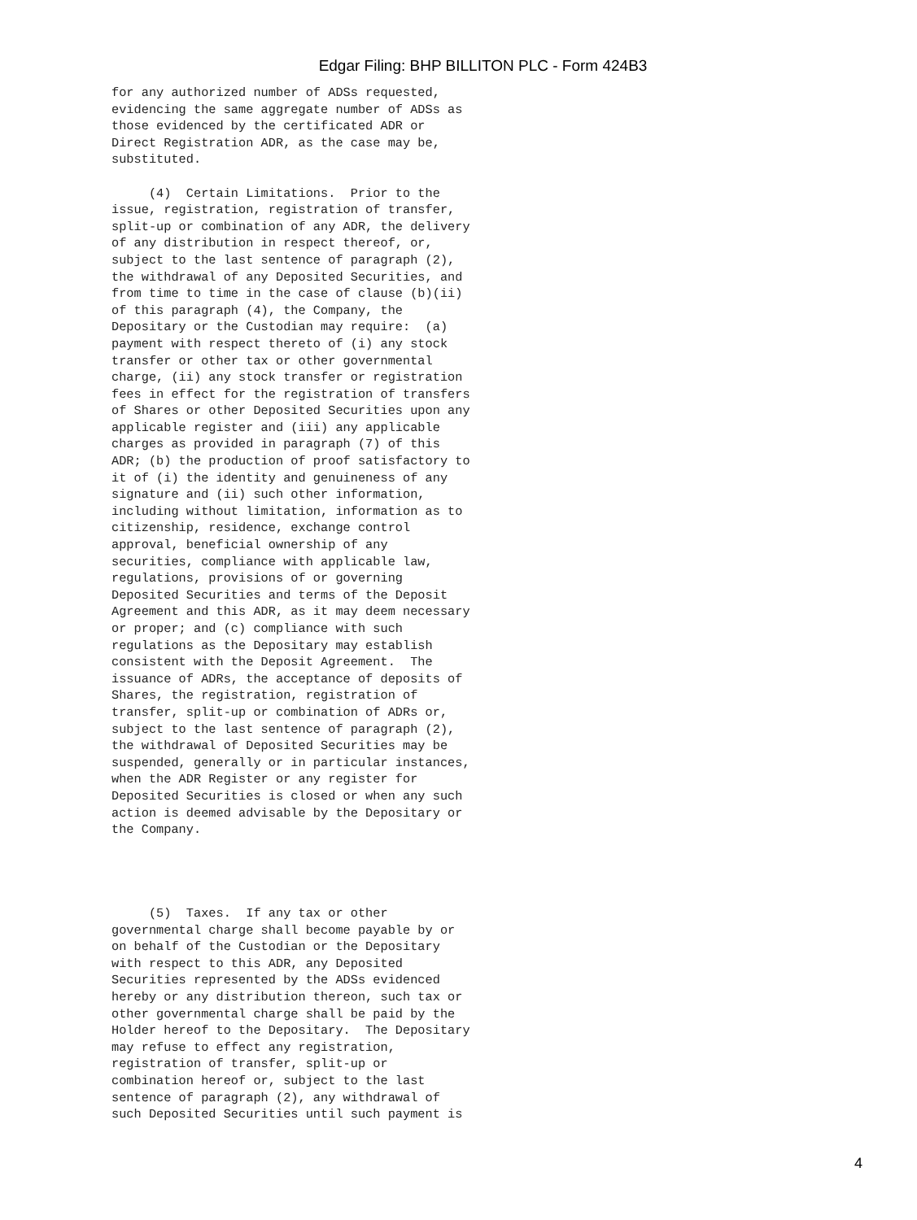Edgar Filing: BHP BILLITON PLC - Form 424B3
for any authorized number of ADSs requested,
evidencing the same aggregate number of ADSs as
those evidenced by the certificated ADR or
Direct Registration ADR, as the case may be,
substituted.

     (4)  Certain Limitations.  Prior to the
issue, registration, registration of transfer,
split-up or combination of any ADR, the delivery
of any distribution in respect thereof, or,
subject to the last sentence of paragraph (2),
the withdrawal of any Deposited Securities, and
from time to time in the case of clause (b)(ii)
of this paragraph (4), the Company, the
Depositary or the Custodian may require:  (a)
payment with respect thereto of (i) any stock
transfer or other tax or other governmental
charge, (ii) any stock transfer or registration
fees in effect for the registration of transfers
of Shares or other Deposited Securities upon any
applicable register and (iii) any applicable
charges as provided in paragraph (7) of this
ADR; (b) the production of proof satisfactory to
it of (i) the identity and genuineness of any
signature and (ii) such other information,
including without limitation, information as to
citizenship, residence, exchange control
approval, beneficial ownership of any
securities, compliance with applicable law,
regulations, provisions of or governing
Deposited Securities and terms of the Deposit
Agreement and this ADR, as it may deem necessary
or proper; and (c) compliance with such
regulations as the Depositary may establish
consistent with the Deposit Agreement.  The
issuance of ADRs, the acceptance of deposits of
Shares, the registration, registration of
transfer, split-up or combination of ADRs or,
subject to the last sentence of paragraph (2),
the withdrawal of Deposited Securities may be
suspended, generally or in particular instances,
when the ADR Register or any register for
Deposited Securities is closed or when any such
action is deemed advisable by the Depositary or
the Company.




     (5)  Taxes.  If any tax or other
governmental charge shall become payable by or
on behalf of the Custodian or the Depositary
with respect to this ADR, any Deposited
Securities represented by the ADSs evidenced
hereby or any distribution thereon, such tax or
other governmental charge shall be paid by the
Holder hereof to the Depositary.  The Depositary
may refuse to effect any registration,
registration of transfer, split-up or
combination hereof or, subject to the last
sentence of paragraph (2), any withdrawal of
such Deposited Securities until such payment is
4